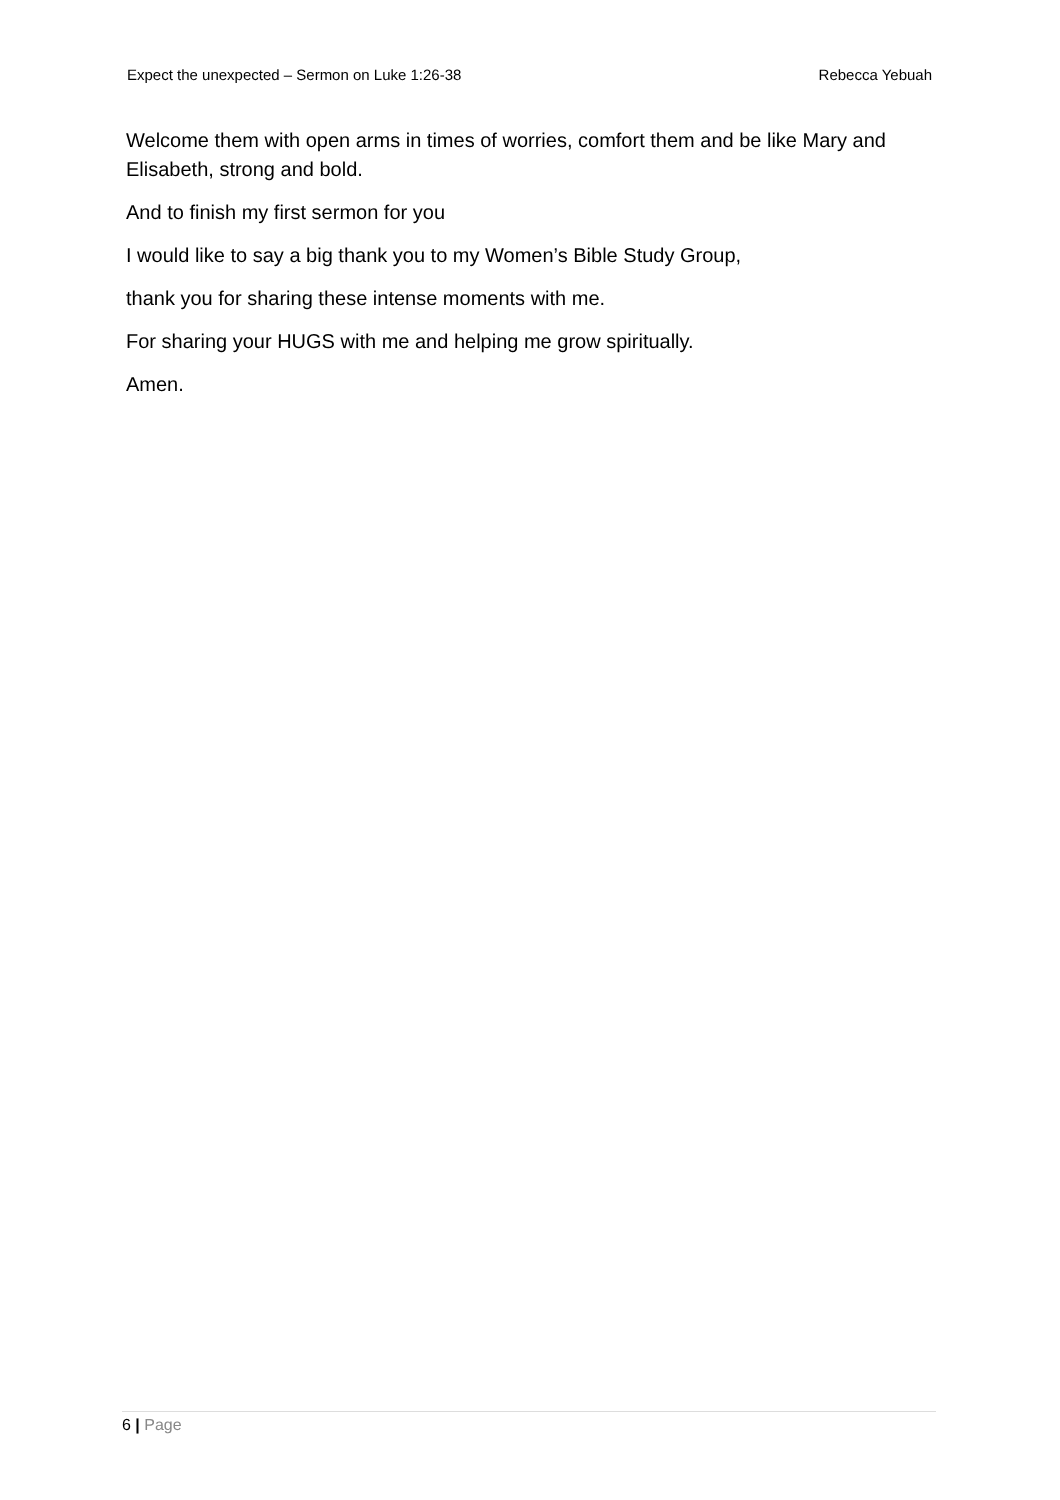Expect the unexpected – Sermon on Luke 1:26-38 Rebecca Yebuah
Welcome them with open arms in times of worries, comfort them and be like Mary and Elisabeth, strong and bold.
And to finish my first sermon for you
I would like to say a big thank you to my Women’s Bible Study Group,
thank you for sharing these intense moments with me.
For sharing your HUGS with me and helping me grow spiritually.
Amen.
6 | Page